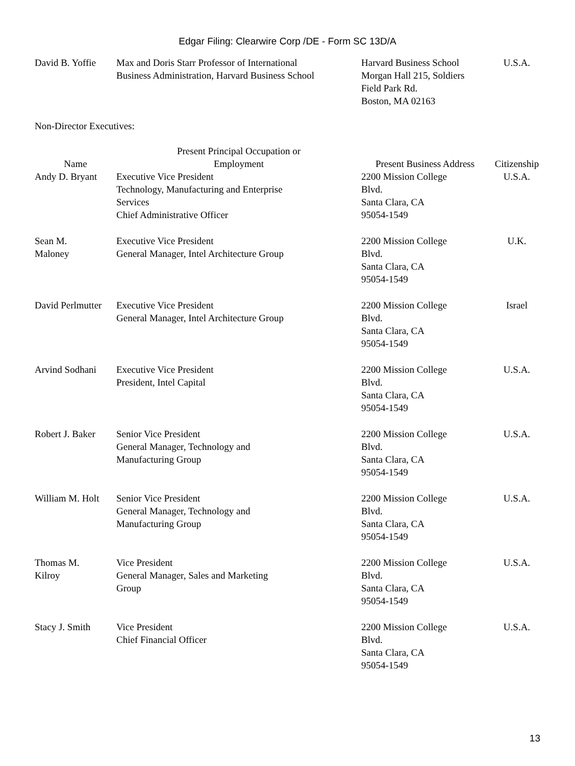Edgar Filing: Clearwire Corp /DE - Form SC 13D/A
| David B. Yoffie | Max and Doris Starr Professor of International Business Administration, Harvard Business School | Harvard Business School Morgan Hall 215, Soldiers Field Park Rd. Boston, MA 02163 | U.S.A. |
Non-Director Executives:
| Name | Present Principal Occupation or Employment | Present Business Address | Citizenship |
| --- | --- | --- | --- |
| Andy D. Bryant | Executive Vice President Technology, Manufacturing and Enterprise Services Chief Administrative Officer | 2200 Mission College Blvd. Santa Clara, CA 95054-1549 | U.S.A. |
| Sean M. Maloney | Executive Vice President General Manager, Intel Architecture Group | 2200 Mission College Blvd. Santa Clara, CA 95054-1549 | U.K. |
| David Perlmutter | Executive Vice President General Manager, Intel Architecture Group | 2200 Mission College Blvd. Santa Clara, CA 95054-1549 | Israel |
| Arvind Sodhani | Executive Vice President President, Intel Capital | 2200 Mission College Blvd. Santa Clara, CA 95054-1549 | U.S.A. |
| Robert J. Baker | Senior Vice President General Manager, Technology and Manufacturing Group | 2200 Mission College Blvd. Santa Clara, CA 95054-1549 | U.S.A. |
| William M. Holt | Senior Vice President General Manager, Technology and Manufacturing Group | 2200 Mission College Blvd. Santa Clara, CA 95054-1549 | U.S.A. |
| Thomas M. Kilroy | Vice President General Manager, Sales and Marketing Group | 2200 Mission College Blvd. Santa Clara, CA 95054-1549 | U.S.A. |
| Stacy J. Smith | Vice President Chief Financial Officer | 2200 Mission College Blvd. Santa Clara, CA 95054-1549 | U.S.A. |
13